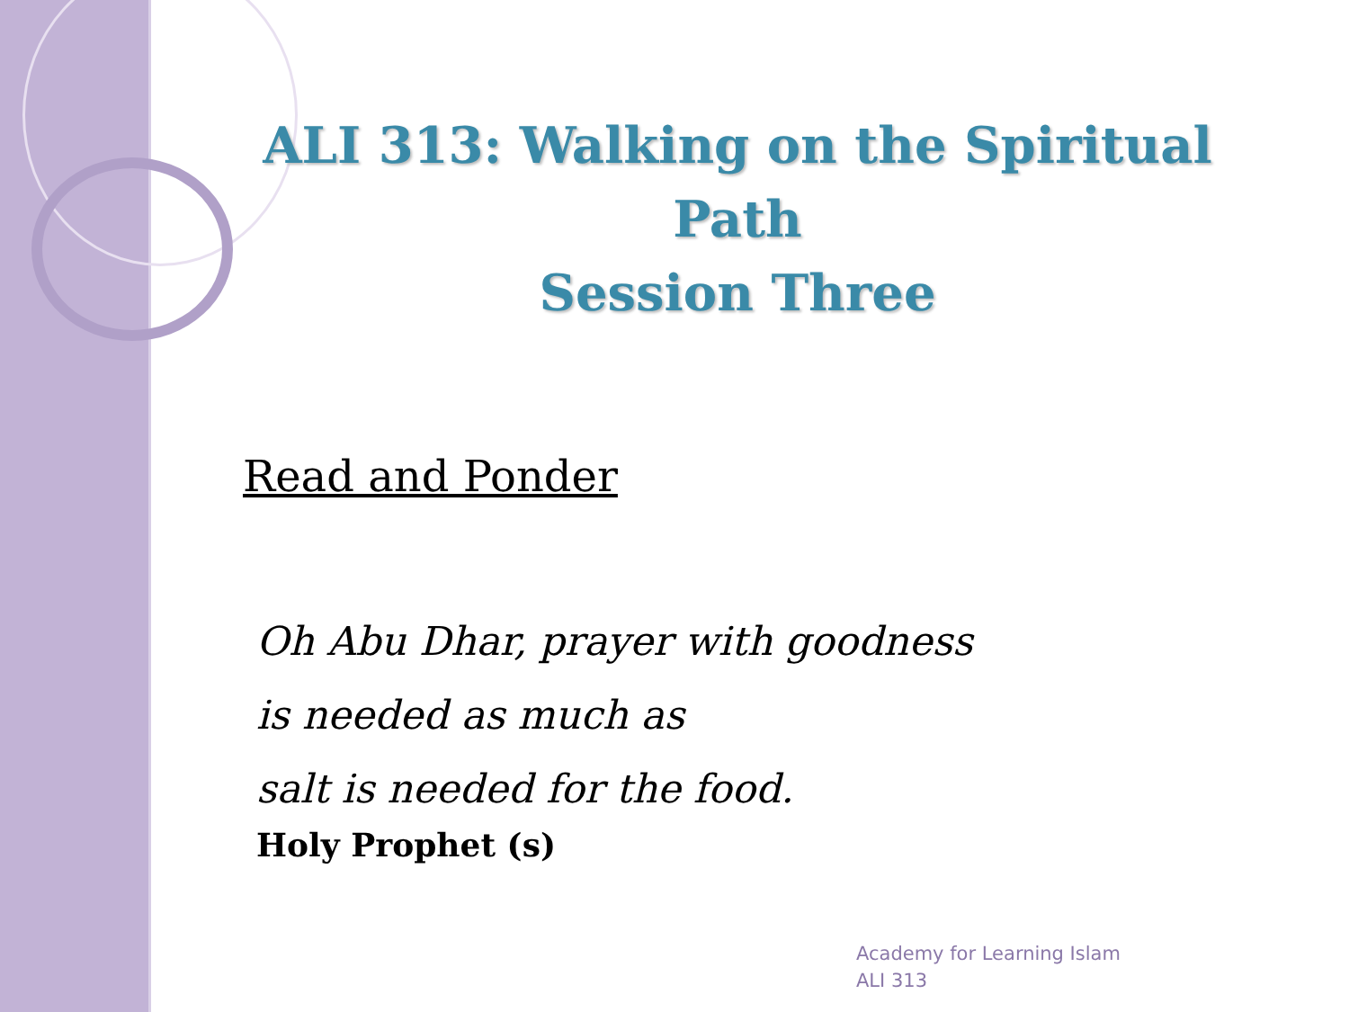ALI 313: Walking on the Spiritual Path
Session Three
Read and Ponder
Oh Abu Dhar, prayer with goodness
is needed as much as
salt is needed for the food.
Holy Prophet (s)
Academy for Learning Islam
ALI 313